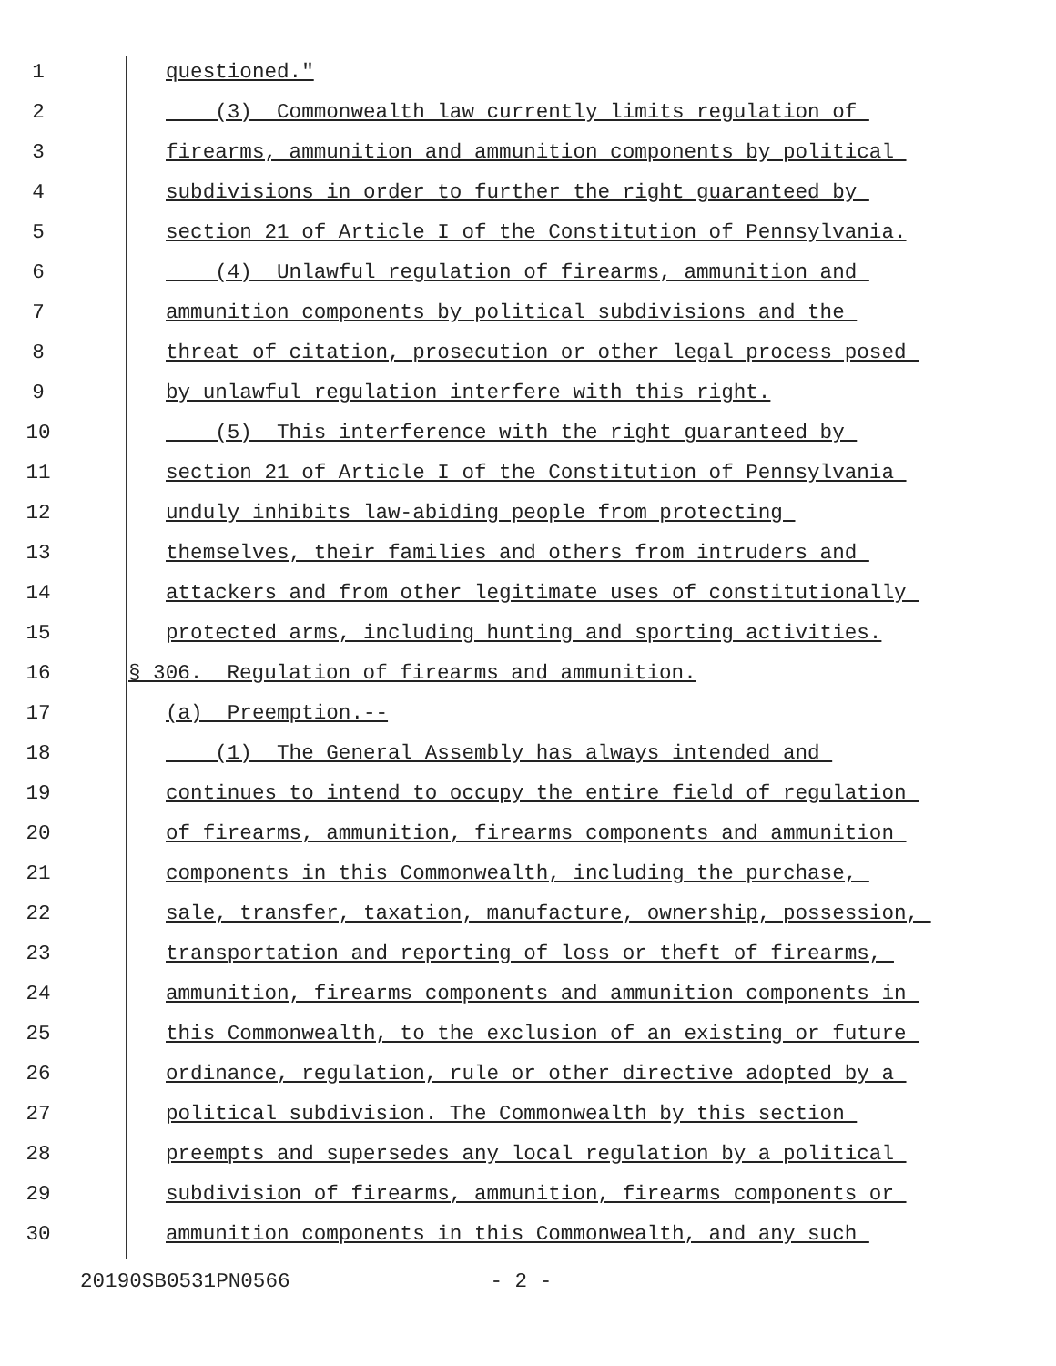1 questioned."
2 (3) Commonwealth law currently limits regulation of
3 firearms, ammunition and ammunition components by political
4 subdivisions in order to further the right guaranteed by
5 section 21 of Article I of the Constitution of Pennsylvania.
6 (4) Unlawful regulation of firearms, ammunition and
7 ammunition components by political subdivisions and the
8 threat of citation, prosecution or other legal process posed
9 by unlawful regulation interfere with this right.
10 (5) This interference with the right guaranteed by
11 section 21 of Article I of the Constitution of Pennsylvania
12 unduly inhibits law-abiding people from protecting
13 themselves, their families and others from intruders and
14 attackers and from other legitimate uses of constitutionally
15 protected arms, including hunting and sporting activities.
16 § 306. Regulation of firearms and ammunition.
17 (a) Preemption.--
18 (1) The General Assembly has always intended and
19 continues to intend to occupy the entire field of regulation
20 of firearms, ammunition, firearms components and ammunition
21 components in this Commonwealth, including the purchase,
22 sale, transfer, taxation, manufacture, ownership, possession,
23 transportation and reporting of loss or theft of firearms,
24 ammunition, firearms components and ammunition components in
25 this Commonwealth, to the exclusion of an existing or future
26 ordinance, regulation, rule or other directive adopted by a
27 political subdivision. The Commonwealth by this section
28 preempts and supersedes any local regulation by a political
29 subdivision of firearms, ammunition, firearms components or
30 ammunition components in this Commonwealth, and any such
20190SB0531PN0566 - 2 -